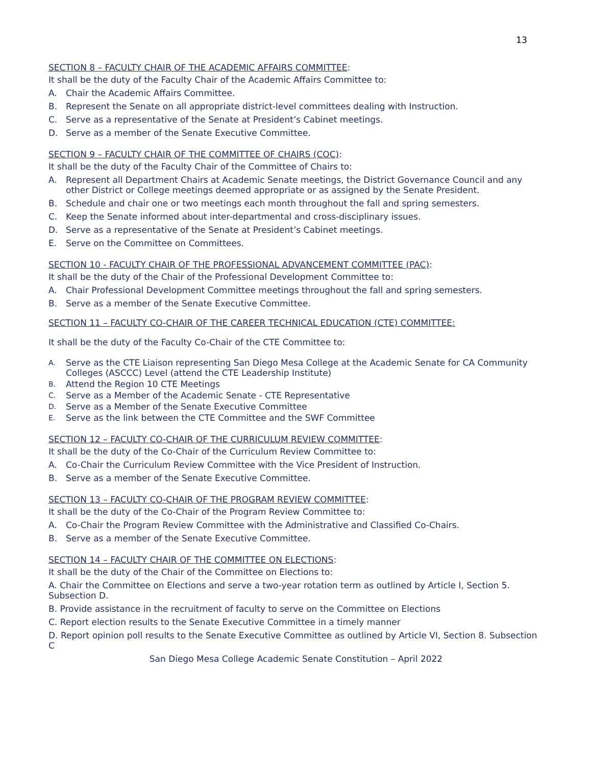13
SECTION 8 – FACULTY CHAIR OF THE ACADEMIC AFFAIRS COMMITTEE:
It shall be the duty of the Faculty Chair of the Academic Affairs Committee to:
A. Chair the Academic Affairs Committee.
B. Represent the Senate on all appropriate district-level committees dealing with Instruction.
C. Serve as a representative of the Senate at President’s Cabinet meetings.
D. Serve as a member of the Senate Executive Committee.
SECTION 9 – FACULTY CHAIR OF THE COMMITTEE OF CHAIRS (COC):
It shall be the duty of the Faculty Chair of the Committee of Chairs to:
A. Represent all Department Chairs at Academic Senate meetings, the District Governance Council and any other District or College meetings deemed appropriate or as assigned by the Senate President.
B. Schedule and chair one or two meetings each month throughout the fall and spring semesters.
C. Keep the Senate informed about inter-departmental and cross-disciplinary issues.
D. Serve as a representative of the Senate at President’s Cabinet meetings.
E. Serve on the Committee on Committees.
SECTION 10 - FACULTY CHAIR OF THE PROFESSIONAL ADVANCEMENT COMMITTEE (PAC):
It shall be the duty of the Chair of the Professional Development Committee to:
A. Chair Professional Development Committee meetings throughout the fall and spring semesters.
B. Serve as a member of the Senate Executive Committee.
SECTION 11 – FACULTY CO-CHAIR OF THE CAREER TECHNICAL EDUCATION (CTE) COMMITTEE:
It shall be the duty of the Faculty Co-Chair of the CTE Committee to:
A.
Serve as the CTE Liaison representing San Diego Mesa College at the Academic Senate for CA Community Colleges (ASCCC) Level (attend the CTE Leadership Institute)
B.
Attend the Region 10 CTE Meetings
C.
Serve as a Member of the Academic Senate - CTE Representative
D.
Serve as a Member of the Senate Executive Committee
E.
Serve as the link between the CTE Committee and the SWF Committee
SECTION 12 – FACULTY CO-CHAIR OF THE CURRICULUM REVIEW COMMITTEE:
It shall be the duty of the Co-Chair of the Curriculum Review Committee to:
A. Co-Chair the Curriculum Review Committee with the Vice President of Instruction.
B. Serve as a member of the Senate Executive Committee.
SECTION 13 – FACULTY CO-CHAIR OF THE PROGRAM REVIEW COMMITTEE:
It shall be the duty of the Co-Chair of the Program Review Committee to:
A. Co-Chair the Program Review Committee with the Administrative and Classified Co-Chairs.
B. Serve as a member of the Senate Executive Committee.
SECTION 14 – FACULTY CHAIR OF THE COMMITTEE ON ELECTIONS:
It shall be the duty of the Chair of the Committee on Elections to:
A. Chair the Committee on Elections and serve a two-year rotation term as outlined by Article I, Section 5. Subsection D.
B. Provide assistance in the recruitment of faculty to serve on the Committee on Elections
C. Report election results to the Senate Executive Committee in a timely manner
D. Report opinion poll results to the Senate Executive Committee as outlined by Article VI, Section 8. Subsection C
San Diego Mesa College Academic Senate Constitution – April 2022